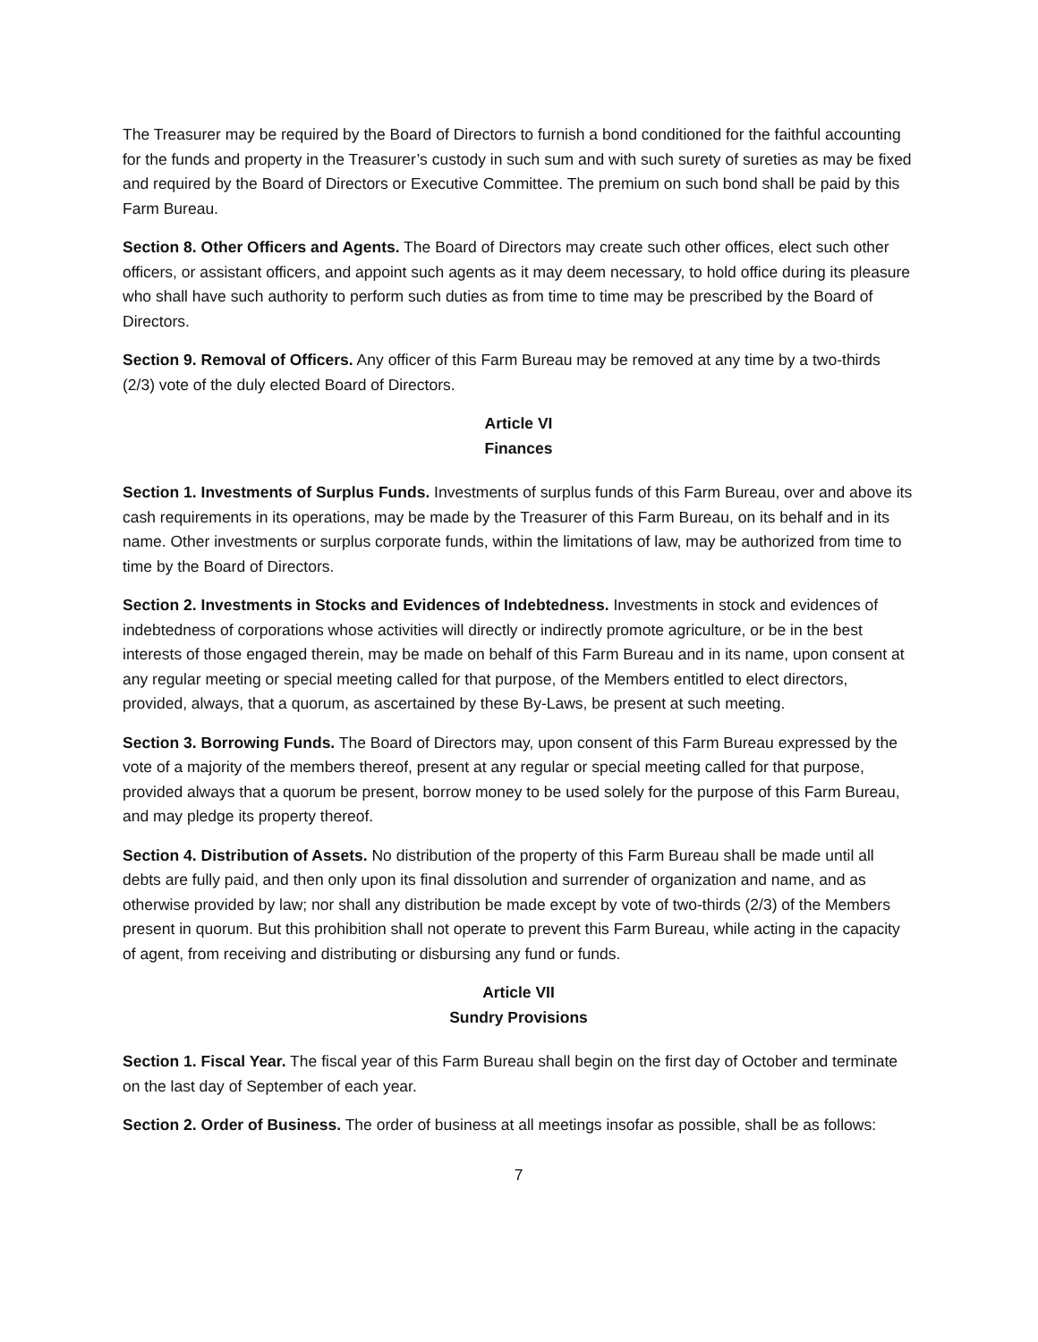The Treasurer may be required by the Board of Directors to furnish a bond conditioned for the faithful accounting for the funds and property in the Treasurer’s custody in such sum and with such surety of sureties as may be fixed and required by the Board of Directors or Executive Committee. The premium on such bond shall be paid by this Farm Bureau.
Section 8. Other Officers and Agents. The Board of Directors may create such other offices, elect such other officers, or assistant officers, and appoint such agents as it may deem necessary, to hold office during its pleasure who shall have such authority to perform such duties as from time to time may be prescribed by the Board of Directors.
Section 9. Removal of Officers. Any officer of this Farm Bureau may be removed at any time by a two-thirds (2/3) vote of the duly elected Board of Directors.
Article VI
Finances
Section 1. Investments of Surplus Funds. Investments of surplus funds of this Farm Bureau, over and above its cash requirements in its operations, may be made by the Treasurer of this Farm Bureau, on its behalf and in its name. Other investments or surplus corporate funds, within the limitations of law, may be authorized from time to time by the Board of Directors.
Section 2. Investments in Stocks and Evidences of Indebtedness. Investments in stock and evidences of indebtedness of corporations whose activities will directly or indirectly promote agriculture, or be in the best interests of those engaged therein, may be made on behalf of this Farm Bureau and in its name, upon consent at any regular meeting or special meeting called for that purpose, of the Members entitled to elect directors, provided, always, that a quorum, as ascertained by these By-Laws, be present at such meeting.
Section 3. Borrowing Funds. The Board of Directors may, upon consent of this Farm Bureau expressed by the vote of a majority of the members thereof, present at any regular or special meeting called for that purpose, provided always that a quorum be present, borrow money to be used solely for the purpose of this Farm Bureau, and may pledge its property thereof.
Section 4. Distribution of Assets. No distribution of the property of this Farm Bureau shall be made until all debts are fully paid, and then only upon its final dissolution and surrender of organization and name, and as otherwise provided by law; nor shall any distribution be made except by vote of two-thirds (2/3) of the Members present in quorum. But this prohibition shall not operate to prevent this Farm Bureau, while acting in the capacity of agent, from receiving and distributing or disbursing any fund or funds.
Article VII
Sundry Provisions
Section 1. Fiscal Year. The fiscal year of this Farm Bureau shall begin on the first day of October and terminate on the last day of September of each year.
Section 2. Order of Business. The order of business at all meetings insofar as possible, shall be as follows:
7